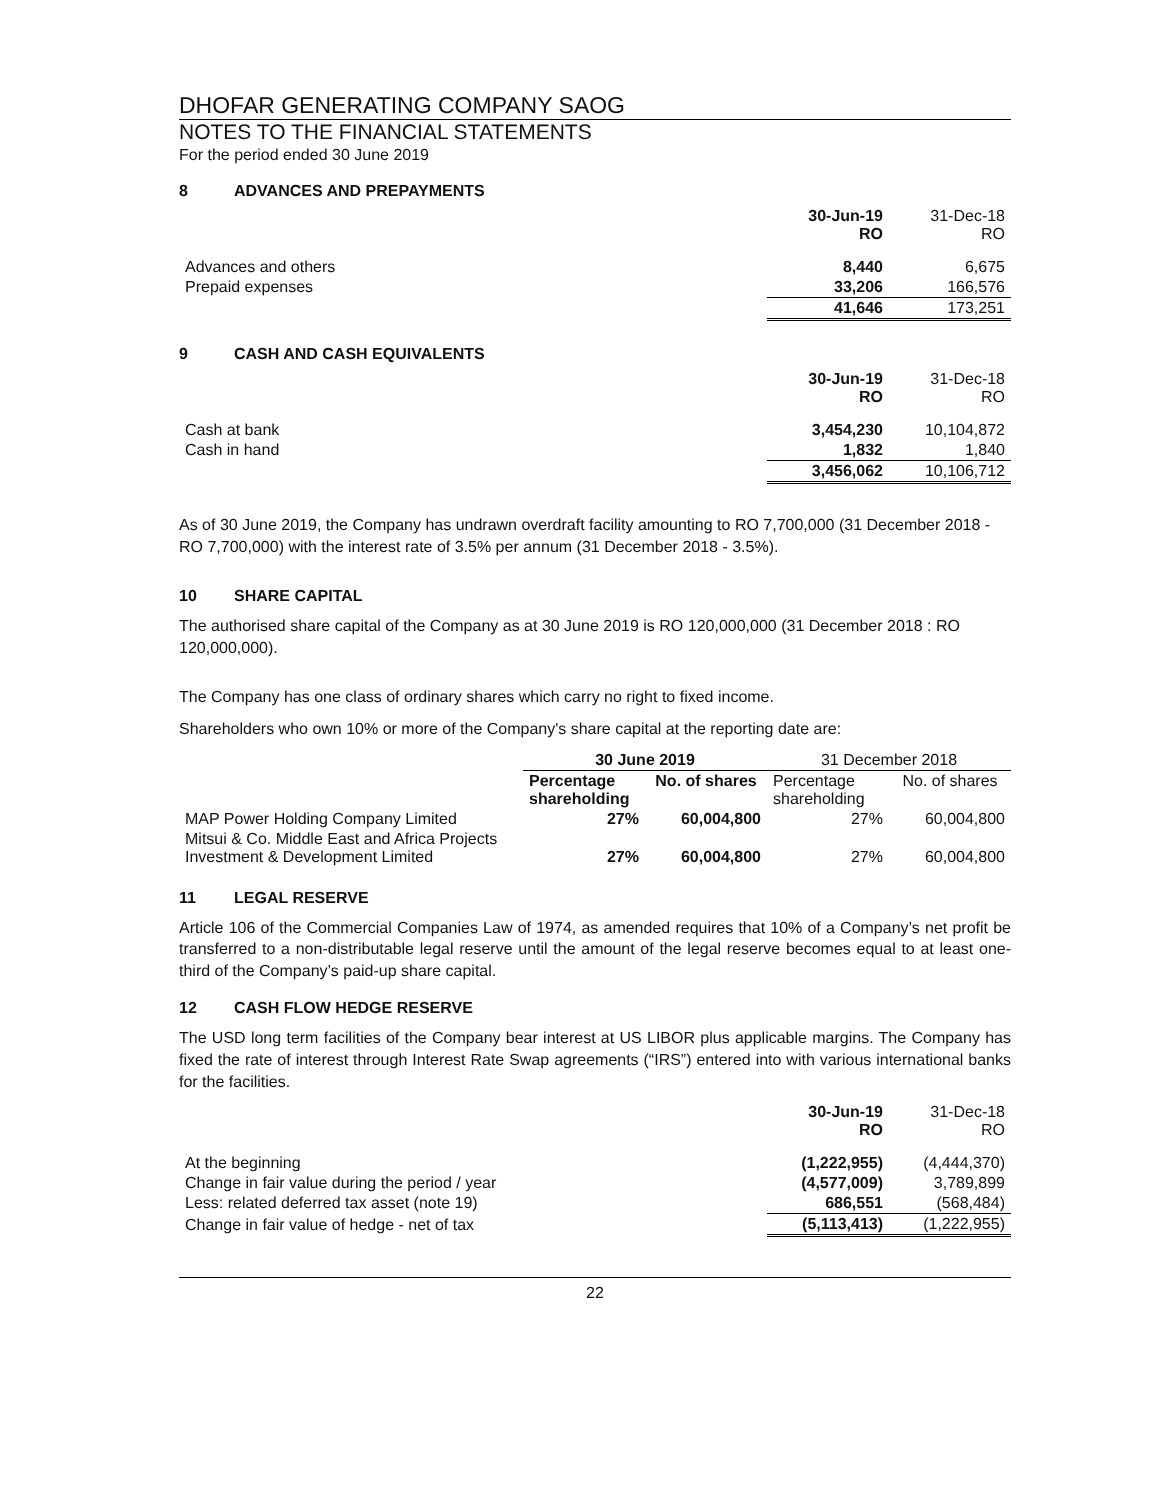DHOFAR GENERATING COMPANY SAOG
NOTES TO THE FINANCIAL STATEMENTS
For the period ended 30 June 2019
8 ADVANCES AND PREPAYMENTS
| | 30-Jun-19 RO | 31-Dec-18 RO |
| Advances and others | 8,440 | 6,675 |
| Prepaid expenses | 33,206 | 166,576 |
| | 41,646 | 173,251 |
9 CASH AND CASH EQUIVALENTS
| | 30-Jun-19 RO | 31-Dec-18 RO |
| Cash at bank | 3,454,230 | 10,104,872 |
| Cash in hand | 1,832 | 1,840 |
| | 3,456,062 | 10,106,712 |
As of 30 June 2019, the Company has undrawn overdraft facility amounting to RO 7,700,000 (31 December 2018 - RO 7,700,000) with the interest rate of 3.5% per annum (31 December 2018 - 3.5%).
10 SHARE CAPITAL
The authorised share capital of the Company as at 30 June 2019 is RO 120,000,000 (31 December 2018 : RO 120,000,000).
The Company has one class of ordinary shares which carry no right to fixed income.
Shareholders who own 10% or more of the Company's share capital at the reporting date are:
| | 30 June 2019 | | 31 December 2018 | |
| | Percentage shareholding | No. of shares | Percentage shareholding | No. of shares |
| MAP Power Holding Company Limited | 27% | 60,004,800 | 27% | 60,004,800 |
| Mitsui & Co. Middle East and Africa Projects Investment & Development Limited | 27% | 60,004,800 | 27% | 60,004,800 |
11 LEGAL RESERVE
Article 106 of the Commercial Companies Law of 1974, as amended requires that 10% of a Company’s net profit be transferred to a non-distributable legal reserve until the amount of the legal reserve becomes equal to at least one-third of the Company’s paid-up share capital.
12 CASH FLOW HEDGE RESERVE
The USD long term facilities of the Company bear interest at US LIBOR plus applicable margins. The Company has fixed the rate of interest through Interest Rate Swap agreements (“IRS”) entered into with various international banks for the facilities.
| | 30-Jun-19 RO | 31-Dec-18 RO |
| At the beginning | (1,222,955) | (4,444,370) |
| Change in fair value during the period / year | (4,577,009) | 3,789,899 |
| Less: related deferred tax asset (note 19) | 686,551 | (568,484) |
| Change in fair value of hedge - net of tax | (5,113,413) | (1,222,955) |
22